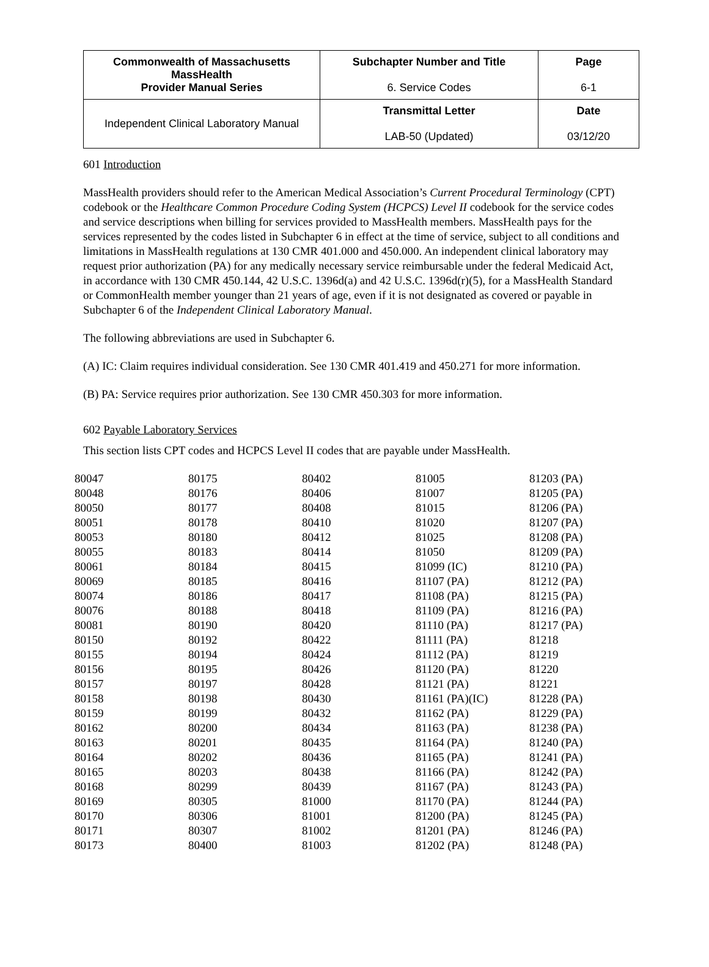| Commonwealth of Massachusetts MassHealth Provider Manual Series | Subchapter Number and Title 6. Service Codes | Page 6-1 |
| Independent Clinical Laboratory Manual | Transmittal Letter LAB-50 (Updated) | Date 03/12/20 |
601 Introduction
MassHealth providers should refer to the American Medical Association’s Current Procedural Terminology (CPT) codebook or the Healthcare Common Procedure Coding System (HCPCS) Level II codebook for the service codes and service descriptions when billing for services provided to MassHealth members. MassHealth pays for the services represented by the codes listed in Subchapter 6 in effect at the time of service, subject to all conditions and limitations in MassHealth regulations at 130 CMR 401.000 and 450.000. An independent clinical laboratory may request prior authorization (PA) for any medically necessary service reimbursable under the federal Medicaid Act, in accordance with 130 CMR 450.144, 42 U.S.C. 1396d(a) and 42 U.S.C. 1396d(r)(5), for a MassHealth Standard or CommonHealth member younger than 21 years of age, even if it is not designated as covered or payable in Subchapter 6 of the Independent Clinical Laboratory Manual.
The following abbreviations are used in Subchapter 6.
(A) IC: Claim requires individual consideration. See 130 CMR 401.419 and 450.271 for more information.
(B) PA: Service requires prior authorization. See 130 CMR 450.303 for more information.
602 Payable Laboratory Services
This section lists CPT codes and HCPCS Level II codes that are payable under MassHealth.
| 80047 | 80175 | 80402 | 81005 | 81203 (PA) |
| 80048 | 80176 | 80406 | 81007 | 81205 (PA) |
| 80050 | 80177 | 80408 | 81015 | 81206 (PA) |
| 80051 | 80178 | 80410 | 81020 | 81207 (PA) |
| 80053 | 80180 | 80412 | 81025 | 81208 (PA) |
| 80055 | 80183 | 80414 | 81050 | 81209 (PA) |
| 80061 | 80184 | 80415 | 81099 (IC) | 81210 (PA) |
| 80069 | 80185 | 80416 | 81107 (PA) | 81212 (PA) |
| 80074 | 80186 | 80417 | 81108 (PA) | 81215 (PA) |
| 80076 | 80188 | 80418 | 81109 (PA) | 81216 (PA) |
| 80081 | 80190 | 80420 | 81110 (PA) | 81217 (PA) |
| 80150 | 80192 | 80422 | 81111 (PA) | 81218 |
| 80155 | 80194 | 80424 | 81112 (PA) | 81219 |
| 80156 | 80195 | 80426 | 81120 (PA) | 81220 |
| 80157 | 80197 | 80428 | 81121 (PA) | 81221 |
| 80158 | 80198 | 80430 | 81161 (PA)(IC) | 81228 (PA) |
| 80159 | 80199 | 80432 | 81162 (PA) | 81229 (PA) |
| 80162 | 80200 | 80434 | 81163 (PA) | 81238 (PA) |
| 80163 | 80201 | 80435 | 81164 (PA) | 81240 (PA) |
| 80164 | 80202 | 80436 | 81165 (PA) | 81241 (PA) |
| 80165 | 80203 | 80438 | 81166 (PA) | 81242 (PA) |
| 80168 | 80299 | 80439 | 81167 (PA) | 81243 (PA) |
| 80169 | 80305 | 81000 | 81170 (PA) | 81244 (PA) |
| 80170 | 80306 | 81001 | 81200 (PA) | 81245 (PA) |
| 80171 | 80307 | 81002 | 81201 (PA) | 81246 (PA) |
| 80173 | 80400 | 81003 | 81202 (PA) | 81248 (PA) |